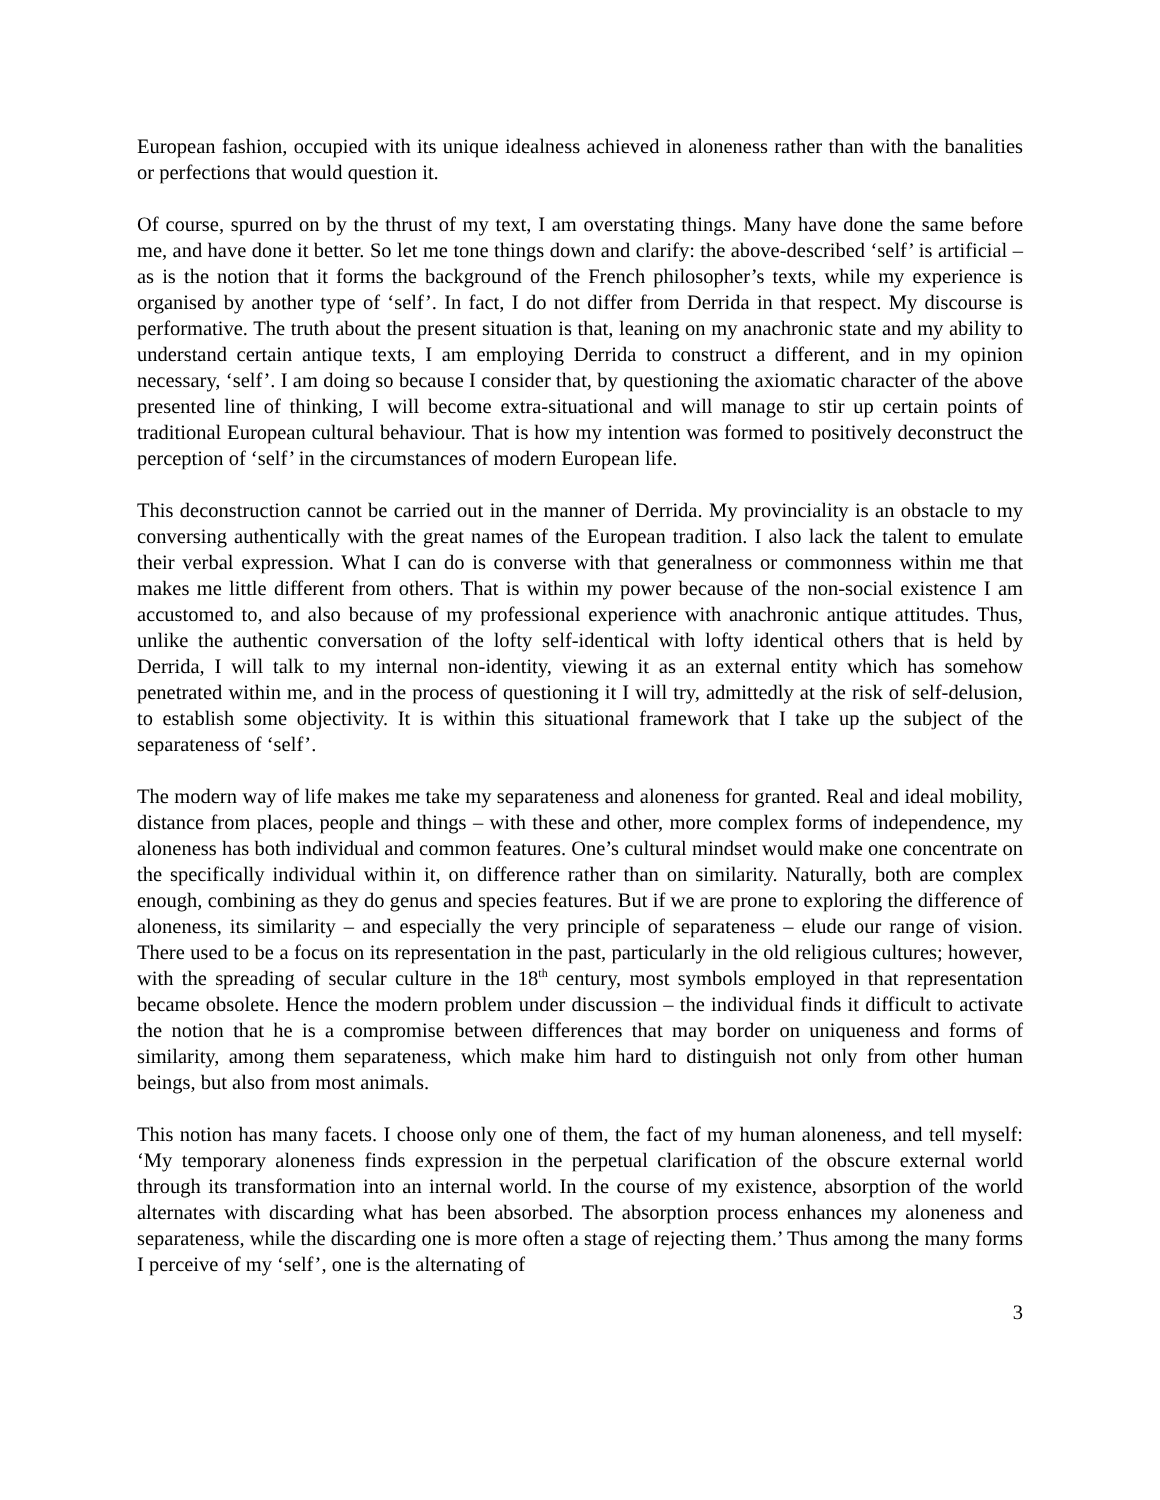European fashion, occupied with its unique idealness achieved in aloneness rather than with the banalities or perfections that would question it.
Of course, spurred on by the thrust of my text, I am overstating things. Many have done the same before me, and have done it better. So let me tone things down and clarify: the above-described ‘self’ is artificial – as is the notion that it forms the background of the French philosopher’s texts, while my experience is organised by another type of ‘self’. In fact, I do not differ from Derrida in that respect. My discourse is performative. The truth about the present situation is that, leaning on my anachronic state and my ability to understand certain antique texts, I am employing Derrida to construct a different, and in my opinion necessary, ‘self’. I am doing so because I consider that, by questioning the axiomatic character of the above presented line of thinking, I will become extra-situational and will manage to stir up certain points of traditional European cultural behaviour. That is how my intention was formed to positively deconstruct the perception of ‘self’ in the circumstances of modern European life.
This deconstruction cannot be carried out in the manner of Derrida. My provinciality is an obstacle to my conversing authentically with the great names of the European tradition. I also lack the talent to emulate their verbal expression. What I can do is converse with that generalness or commonness within me that makes me little different from others. That is within my power because of the non-social existence I am accustomed to, and also because of my professional experience with anachronic antique attitudes. Thus, unlike the authentic conversation of the lofty self-identical with lofty identical others that is held by Derrida, I will talk to my internal non-identity, viewing it as an external entity which has somehow penetrated within me, and in the process of questioning it I will try, admittedly at the risk of self-delusion, to establish some objectivity. It is within this situational framework that I take up the subject of the separateness of ‘self’.
The modern way of life makes me take my separateness and aloneness for granted. Real and ideal mobility, distance from places, people and things – with these and other, more complex forms of independence, my aloneness has both individual and common features. One’s cultural mindset would make one concentrate on the specifically individual within it, on difference rather than on similarity. Naturally, both are complex enough, combining as they do genus and species features. But if we are prone to exploring the difference of aloneness, its similarity – and especially the very principle of separateness – elude our range of vision. There used to be a focus on its representation in the past, particularly in the old religious cultures; however, with the spreading of secular culture in the 18<sup>th</sup> century, most symbols employed in that representation became obsolete. Hence the modern problem under discussion – the individual finds it difficult to activate the notion that he is a compromise between differences that may border on uniqueness and forms of similarity, among them separateness, which make him hard to distinguish not only from other human beings, but also from most animals.
This notion has many facets. I choose only one of them, the fact of my human aloneness, and tell myself: ‘My temporary aloneness finds expression in the perpetual clarification of the obscure external world through its transformation into an internal world. In the course of my existence, absorption of the world alternates with discarding what has been absorbed. The absorption process enhances my aloneness and separateness, while the discarding one is more often a stage of rejecting them.’ Thus among the many forms I perceive of my ‘self’, one is the alternating of
3